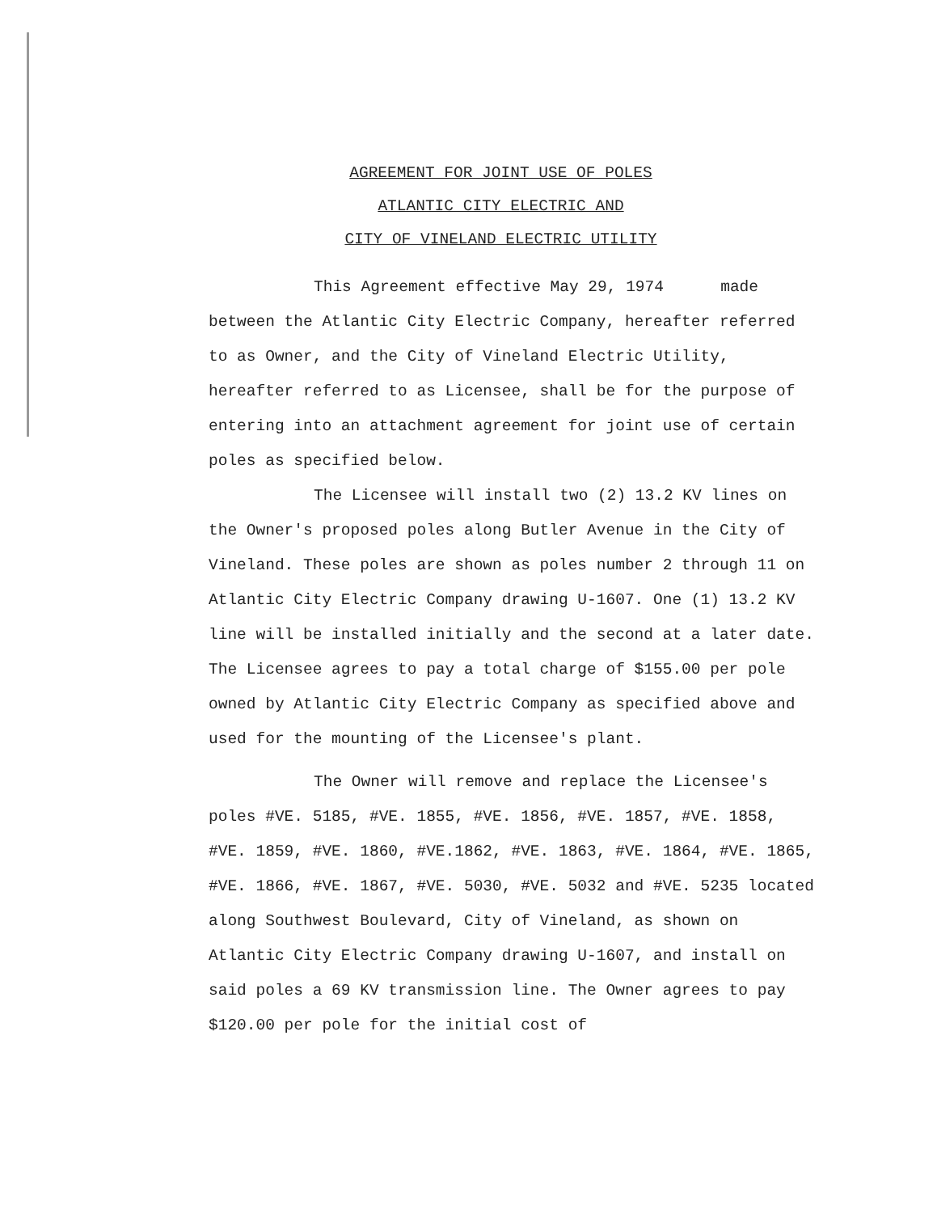AGREEMENT FOR JOINT USE OF POLES
ATLANTIC CITY ELECTRIC AND
CITY OF VINELAND ELECTRIC UTILITY
This Agreement effective May 29, 1974 made between the Atlantic City Electric Company, hereafter referred to as Owner, and the City of Vineland Electric Utility, hereafter referred to as Licensee, shall be for the purpose of entering into an attachment agreement for joint use of certain poles as specified below.
The Licensee will install two (2) 13.2 KV lines on the Owner's proposed poles along Butler Avenue in the City of Vineland. These poles are shown as poles number 2 through 11 on Atlantic City Electric Company drawing U-1607. One (1) 13.2 KV line will be installed initially and the second at a later date. The Licensee agrees to pay a total charge of $155.00 per pole owned by Atlantic City Electric Company as specified above and used for the mounting of the Licensee's plant.
The Owner will remove and replace the Licensee's poles #VE. 5185, #VE. 1855, #VE. 1856, #VE. 1857, #VE. 1858, #VE. 1859, #VE. 1860, #VE.1862, #VE. 1863, #VE. 1864, #VE. 1865, #VE. 1866, #VE. 1867, #VE. 5030, #VE. 5032 and #VE. 5235 located along Southwest Boulevard, City of Vineland, as shown on Atlantic City Electric Company drawing U-1607, and install on said poles a 69 KV transmission line. The Owner agrees to pay $120.00 per pole for the initial cost of